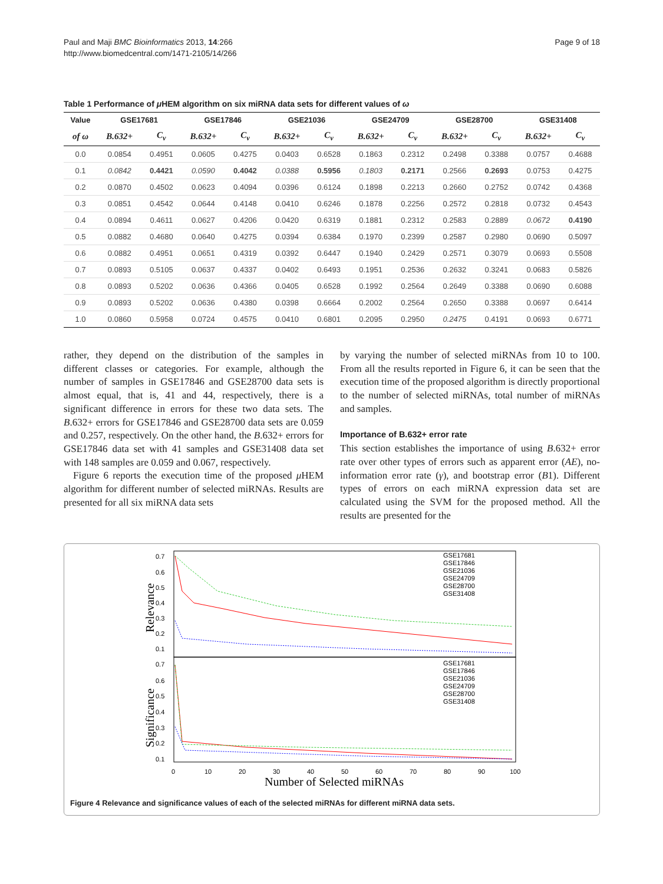Paul and Maji BMC Bioinformatics 2013, 14:266
http://www.biomedcentral.com/1471-2105/14/266
Page 9 of 18
Table 1 Performance of μ HEM algorithm on six miRNA data sets for different values of ω
| Value | GSE17681 | | GSE17846 | | GSE21036 | | GSE24709 | | GSE28700 | | GSE31408 | |
| --- | --- | --- | --- | --- | --- | --- | --- | --- | --- | --- | --- | --- |
| of ω | B.632+ | C<sub>v</sub> | B.632+ | C<sub>v</sub> | B.632+ | C<sub>v</sub> | B.632+ | C<sub>v</sub> | B.632+ | C<sub>v</sub> | B.632+ | C<sub>v</sub> |
| 0.0 | 0.0854 | 0.4951 | 0.0605 | 0.4275 | 0.0403 | 0.6528 | 0.1863 | 0.2312 | 0.2498 | 0.3388 | 0.0757 | 0.4688 |
| 0.1 | 0.0842 | 0.4421 | 0.0590 | 0.4042 | 0.0388 | 0.5956 | 0.1803 | 0.2171 | 0.2566 | 0.2693 | 0.0753 | 0.4275 |
| 0.2 | 0.0870 | 0.4502 | 0.0623 | 0.4094 | 0.0396 | 0.6124 | 0.1898 | 0.2213 | 0.2660 | 0.2752 | 0.0742 | 0.4368 |
| 0.3 | 0.0851 | 0.4542 | 0.0644 | 0.4148 | 0.0410 | 0.6246 | 0.1878 | 0.2256 | 0.2572 | 0.2818 | 0.0732 | 0.4543 |
| 0.4 | 0.0894 | 0.4611 | 0.0627 | 0.4206 | 0.0420 | 0.6319 | 0.1881 | 0.2312 | 0.2583 | 0.2889 | 0.0672 | 0.4190 |
| 0.5 | 0.0882 | 0.4680 | 0.0640 | 0.4275 | 0.0394 | 0.6384 | 0.1970 | 0.2399 | 0.2587 | 0.2980 | 0.0690 | 0.5097 |
| 0.6 | 0.0882 | 0.4951 | 0.0651 | 0.4319 | 0.0392 | 0.6447 | 0.1940 | 0.2429 | 0.2571 | 0.3079 | 0.0693 | 0.5508 |
| 0.7 | 0.0893 | 0.5105 | 0.0637 | 0.4337 | 0.0402 | 0.6493 | 0.1951 | 0.2536 | 0.2632 | 0.3241 | 0.0683 | 0.5826 |
| 0.8 | 0.0893 | 0.5202 | 0.0636 | 0.4366 | 0.0405 | 0.6528 | 0.1992 | 0.2564 | 0.2649 | 0.3388 | 0.0690 | 0.6088 |
| 0.9 | 0.0893 | 0.5202 | 0.0636 | 0.4380 | 0.0398 | 0.6664 | 0.2002 | 0.2564 | 0.2650 | 0.3388 | 0.0697 | 0.6414 |
| 1.0 | 0.0860 | 0.5958 | 0.0724 | 0.4575 | 0.0410 | 0.6801 | 0.2095 | 0.2950 | 0.2475 | 0.4191 | 0.0693 | 0.6771 |
rather, they depend on the distribution of the samples in different classes or categories. For example, although the number of samples in GSE17846 and GSE28700 data sets is almost equal, that is, 41 and 44, respectively, there is a significant difference in errors for these two data sets. The B.632+ errors for GSE17846 and GSE28700 data sets are 0.059 and 0.257, respectively. On the other hand, the B.632+ errors for GSE17846 data set with 41 samples and GSE31408 data set with 148 samples are 0.059 and 0.067, respectively.
Figure 6 reports the execution time of the proposed μ HEM algorithm for different number of selected miRNAs. Results are presented for all six miRNA data sets
by varying the number of selected miRNAs from 10 to 100. From all the results reported in Figure 6, it can be seen that the execution time of the proposed algorithm is directly proportional to the number of selected miRNAs, total number of miRNAs and samples.
Importance of B.632+ error rate
This section establishes the importance of using B.632+ error rate over other types of errors such as apparent error (AE), no-information error rate (γ), and bootstrap error (B1). Different types of errors on each miRNA expression data set are calculated using the SVM for the proposed method. All the results are presented for the
0.7
0.6
0.5
0.4
0.3
0.2
0.1
0.7
0.6
0.5
0.4
0.3
0.2
0.1
0
10
20
30
40
50
60
70
80
90
100
Number of Selected miRNAs
Relevance
Significance
GSE17681
GSE17846
GSE21036
GSE24709
GSE28700
GSE31408
GSE17681
GSE17846
GSE21036
GSE24709
GSE28700
GSE31408
Figure 4 Relevance and significance values of each of the selected miRNAs for different miRNA data sets.